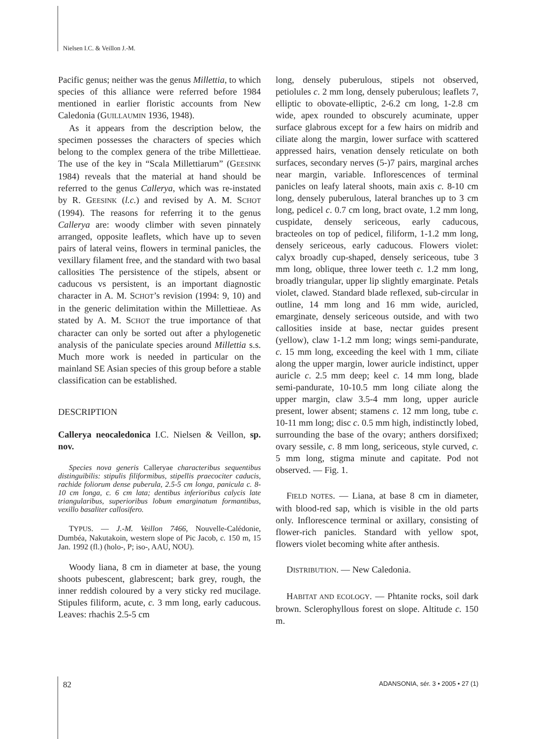Nielsen I.C. & Veillon J.-M.
Pacific genus; neither was the genus Millettia, to which species of this alliance were referred before 1984 mentioned in earlier floristic accounts from New Caledonia (GUILLAUMIN 1936, 1948).
As it appears from the description below, the specimen possesses the characters of species which belong to the complex genera of the tribe Millettieae. The use of the key in “Scala Millettiarum” (GEESINK 1984) reveals that the material at hand should be referred to the genus Callerya, which was re-instated by R. GEESINK (l.c.) and revised by A. M. SCHOT (1994). The reasons for referring it to the genus Callerya are: woody climber with seven pinnately arranged, opposite leaflets, which have up to seven pairs of lateral veins, flowers in terminal panicles, the vexillary filament free, and the standard with two basal callosities The persistence of the stipels, absent or caducous vs persistent, is an important diagnostic character in A. M. SCHOT’s revision (1994: 9, 10) and in the generic delimitation within the Millettieae. As stated by A. M. SCHOT the true importance of that character can only be sorted out after a phylogenetic analysis of the paniculate species around Millettia s.s. Much more work is needed in particular on the mainland SE Asian species of this group before a stable classification can be established.
DESCRIPTION
Callerya neocaledonica I.C. Nielsen & Veillon, sp. nov.
Species nova generis Calleryae characteribus sequentibus distinguibilis: stipulis filiformibus, stipellis praecociter caducis, rachide foliorum dense puberula, 2.5-5 cm longa, panicula c. 8-10 cm longa, c. 6 cm lata; dentibus inferioribus calycis late triangularibus, superioribus lobum emarginatum formantibus, vexillo basaliter callosifero.
TYPUS. — J.-M. Veillon 7466, Nouvelle-Calédonie, Dumbéa, Nakutakoin, western slope of Pic Jacob, c. 150 m, 15 Jan. 1992 (fl.) (holo-, P; iso-, AAU, NOU).
Woody liana, 8 cm in diameter at base, the young shoots pubescent, glabrescent; bark grey, rough, the inner reddish coloured by a very sticky red mucilage. Stipules filiform, acute, c. 3 mm long, early caducous. Leaves: rhachis 2.5-5 cm
long, densely puberulous, stipels not observed, petiolules c. 2 mm long, densely puberulous; leaflets 7, elliptic to obovate-elliptic, 2-6.2 cm long, 1-2.8 cm wide, apex rounded to obscurely acuminate, upper surface glabrous except for a few hairs on midrib and ciliate along the margin, lower surface with scattered appressed hairs, venation densely reticulate on both surfaces, secondary nerves (5-)7 pairs, marginal arches near margin, variable. Inflorescences of terminal panicles on leafy lateral shoots, main axis c. 8-10 cm long, densely puberulous, lateral branches up to 3 cm long, pedicel c. 0.7 cm long, bract ovate, 1.2 mm long, cuspidate, densely sericeous, early caducous, bracteoles on top of pedicel, filiform, 1-1.2 mm long, densely sericeous, early caducous. Flowers violet: calyx broadly cup-shaped, densely sericeous, tube 3 mm long, oblique, three lower teeth c. 1.2 mm long, broadly triangular, upper lip slightly emarginate. Petals violet, clawed. Standard blade reflexed, sub-circular in outline, 14 mm long and 16 mm wide, auricled, emarginate, densely sericeous outside, and with two callosities inside at base, nectar guides present (yellow), claw 1-1.2 mm long; wings semi-pandurate, c. 15 mm long, exceeding the keel with 1 mm, ciliate along the upper margin, lower auricle indistinct, upper auricle c. 2.5 mm deep; keel c. 14 mm long, blade semi-pandurate, 10-10.5 mm long ciliate along the upper margin, claw 3.5-4 mm long, upper auricle present, lower absent; stamens c. 12 mm long, tube c. 10-11 mm long; disc c. 0.5 mm high, indistinctly lobed, surrounding the base of the ovary; anthers dorsifixed; ovary sessile, c. 8 mm long, sericeous, style curved, c. 5 mm long, stigma minute and capitate. Pod not observed. — Fig. 1.
FIELD NOTES. — Liana, at base 8 cm in diameter, with blood-red sap, which is visible in the old parts only. Inflorescence terminal or axillary, consisting of flower-rich panicles. Standard with yellow spot, flowers violet becoming white after anthesis.
DISTRIBUTION. — New Caledonia.
HABITAT AND ECOLOGY. — Phtanite rocks, soil dark brown. Sclerophyllous forest on slope. Altitude c. 150 m.
82 ADANSONIA, sér. 3 • 2005 • 27 (1)